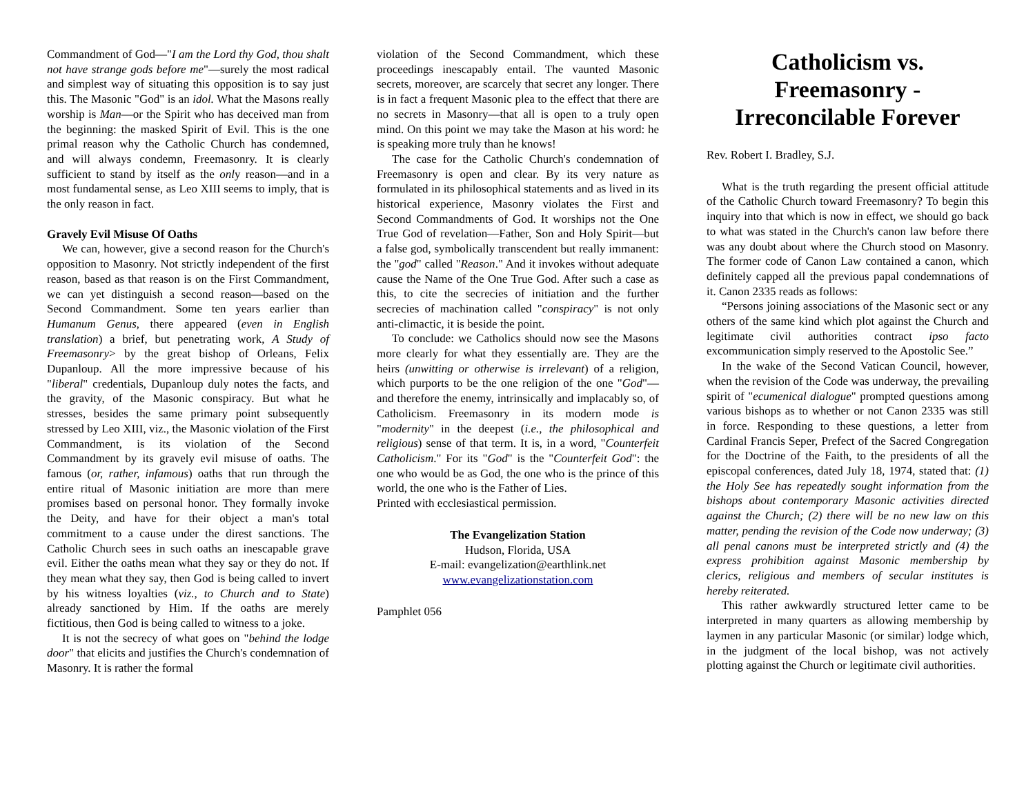Commandment of God—"I am the Lord thy God, thou shalt not have strange gods before me"—surely the most radical and simplest way of situating this opposition is to say just this. The Masonic "God" is an idol. What the Masons really worship is Man—or the Spirit who has deceived man from the beginning: the masked Spirit of Evil. This is the one primal reason why the Catholic Church has condemned, and will always condemn, Freemasonry. It is clearly sufficient to stand by itself as the only reason—and in a most fundamental sense, as Leo XIII seems to imply, that is the only reason in fact.
Gravely Evil Misuse Of Oaths
We can, however, give a second reason for the Church's opposition to Masonry. Not strictly independent of the first reason, based as that reason is on the First Commandment, we can yet distinguish a second reason—based on the Second Commandment. Some ten years earlier than Humanum Genus, there appeared (even in English translation) a brief, but penetrating work, A Study of Freemasonry> by the great bishop of Orleans, Felix Dupanloup. All the more impressive because of his "liberal" credentials, Dupanloup duly notes the facts, and the gravity, of the Masonic conspiracy. But what he stresses, besides the same primary point subsequently stressed by Leo XIII, viz., the Masonic violation of the First Commandment, is its violation of the Second Commandment by its gravely evil misuse of oaths. The famous (or, rather, infamous) oaths that run through the entire ritual of Masonic initiation are more than mere promises based on personal honor. They formally invoke the Deity, and have for their object a man's total commitment to a cause under the direst sanctions. The Catholic Church sees in such oaths an inescapable grave evil. Either the oaths mean what they say or they do not. If they mean what they say, then God is being called to invert by his witness loyalties (viz., to Church and to State) already sanctioned by Him. If the oaths are merely fictitious, then God is being called to witness to a joke.
It is not the secrecy of what goes on "behind the lodge door" that elicits and justifies the Church's condemnation of Masonry. It is rather the formal
violation of the Second Commandment, which these proceedings inescapably entail. The vaunted Masonic secrets, moreover, are scarcely that secret any longer. There is in fact a frequent Masonic plea to the effect that there are no secrets in Masonry—that all is open to a truly open mind. On this point we may take the Mason at his word: he is speaking more truly than he knows!
The case for the Catholic Church's condemnation of Freemasonry is open and clear. By its very nature as formulated in its philosophical statements and as lived in its historical experience, Masonry violates the First and Second Commandments of God. It worships not the One True God of revelation—Father, Son and Holy Spirit—but a false god, symbolically transcendent but really immanent: the "god" called "Reason." And it invokes without adequate cause the Name of the One True God. After such a case as this, to cite the secrecies of initiation and the further secrecies of machination called "conspiracy" is not only anti-climactic, it is beside the point.
To conclude: we Catholics should now see the Masons more clearly for what they essentially are. They are the heirs (unwitting or otherwise is irrelevant) of a religion, which purports to be the one religion of the one "God"—and therefore the enemy, intrinsically and implacably so, of Catholicism. Freemasonry in its modern mode is "modernity" in the deepest (i.e., the philosophical and religious) sense of that term. It is, in a word, "Counterfeit Catholicism." For its "God" is the "Counterfeit God": the one who would be as God, the one who is the prince of this world, the one who is the Father of Lies.
Printed with ecclesiastical permission.
The Evangelization Station
Hudson, Florida, USA
E-mail: evangelization@earthlink.net
www.evangelizationstation.com
Pamphlet 056
Catholicism vs. Freemasonry - Irreconcilable Forever
Rev. Robert I. Bradley, S.J.
What is the truth regarding the present official attitude of the Catholic Church toward Freemasonry? To begin this inquiry into that which is now in effect, we should go back to what was stated in the Church's canon law before there was any doubt about where the Church stood on Masonry. The former code of Canon Law contained a canon, which definitely capped all the previous papal condemnations of it. Canon 2335 reads as follows:
“Persons joining associations of the Masonic sect or any others of the same kind which plot against the Church and legitimate civil authorities contract ipso facto excommunication simply reserved to the Apostolic See.”
In the wake of the Second Vatican Council, however, when the revision of the Code was underway, the prevailing spirit of "ecumenical dialogue" prompted questions among various bishops as to whether or not Canon 2335 was still in force. Responding to these questions, a letter from Cardinal Francis Seper, Prefect of the Sacred Congregation for the Doctrine of the Faith, to the presidents of all the episcopal conferences, dated July 18, 1974, stated that: (1) the Holy See has repeatedly sought information from the bishops about contemporary Masonic activities directed against the Church; (2) there will be no new law on this matter, pending the revision of the Code now underway; (3) all penal canons must be interpreted strictly and (4) the express prohibition against Masonic membership by clerics, religious and members of secular institutes is hereby reiterated.
This rather awkwardly structured letter came to be interpreted in many quarters as allowing membership by laymen in any particular Masonic (or similar) lodge which, in the judgment of the local bishop, was not actively plotting against the Church or legitimate civil authorities.